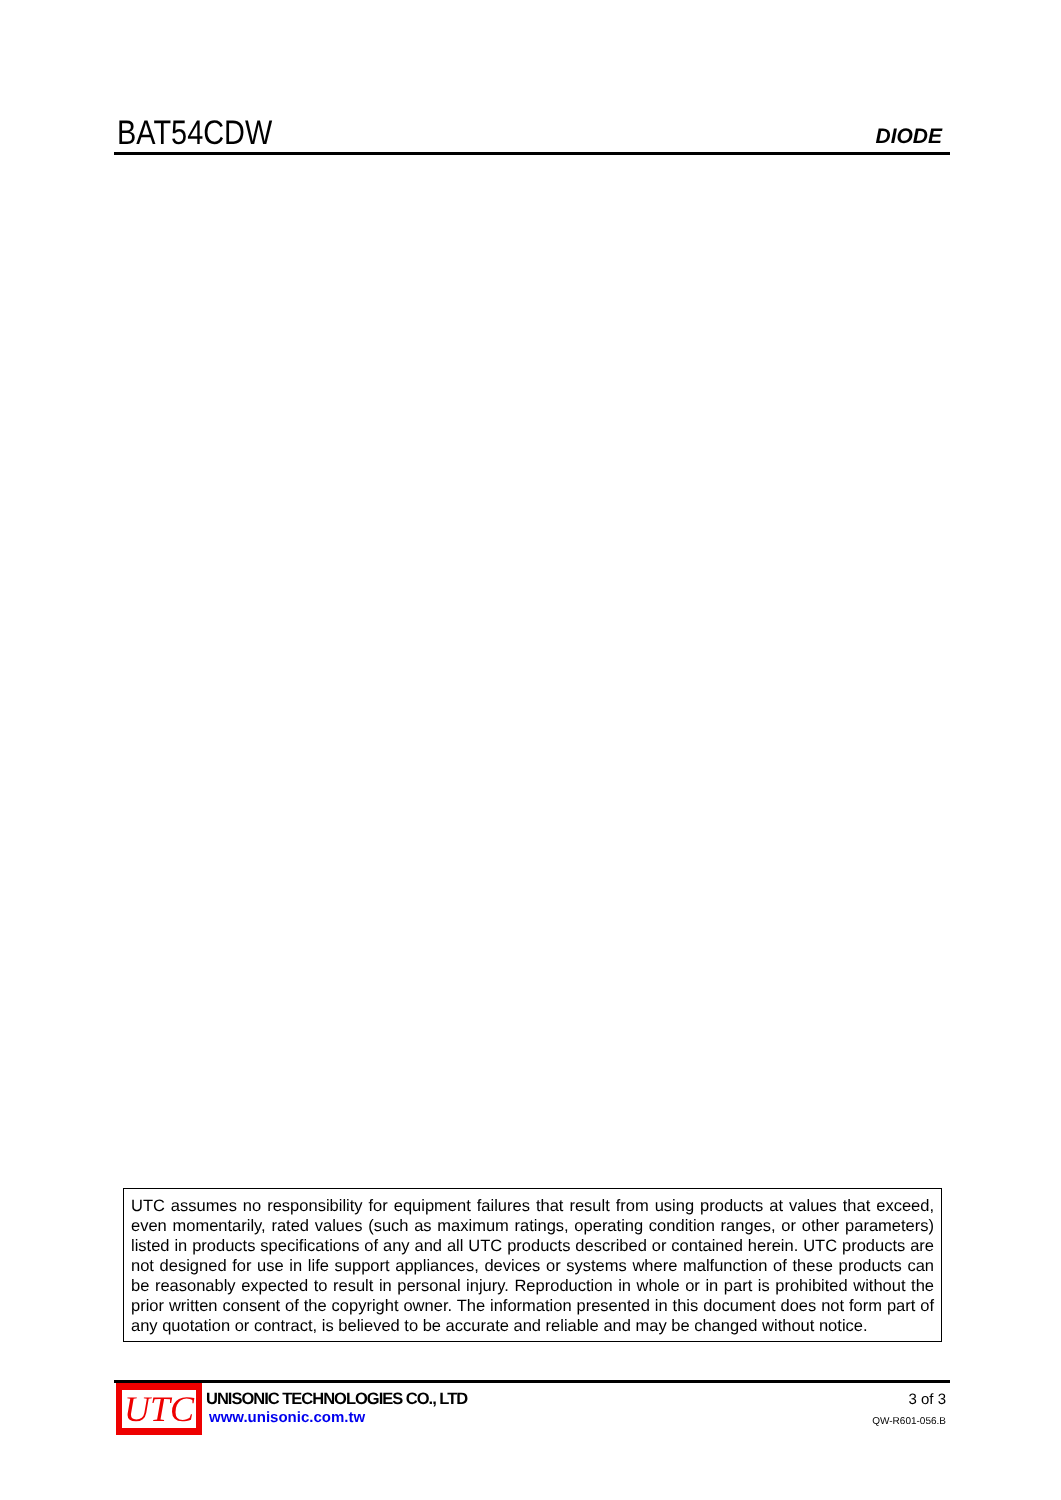BAT54CDW
DIODE
UTC assumes no responsibility for equipment failures that result from using products at values that exceed, even momentarily, rated values (such as maximum ratings, operating condition ranges, or other parameters) listed in products specifications of any and all UTC products described or contained herein. UTC products are not designed for use in life support appliances, devices or systems where malfunction of these products can be reasonably expected to result in personal injury. Reproduction in whole or in part is prohibited without the prior written consent of the copyright owner. The information presented in this document does not form part of any quotation or contract, is believed to be accurate and reliable and may be changed without notice.
UTC
UNISONIC TECHNOLOGIES CO., LTD
www.unisonic.com.tw
3 of 3
QW-R601-056.B